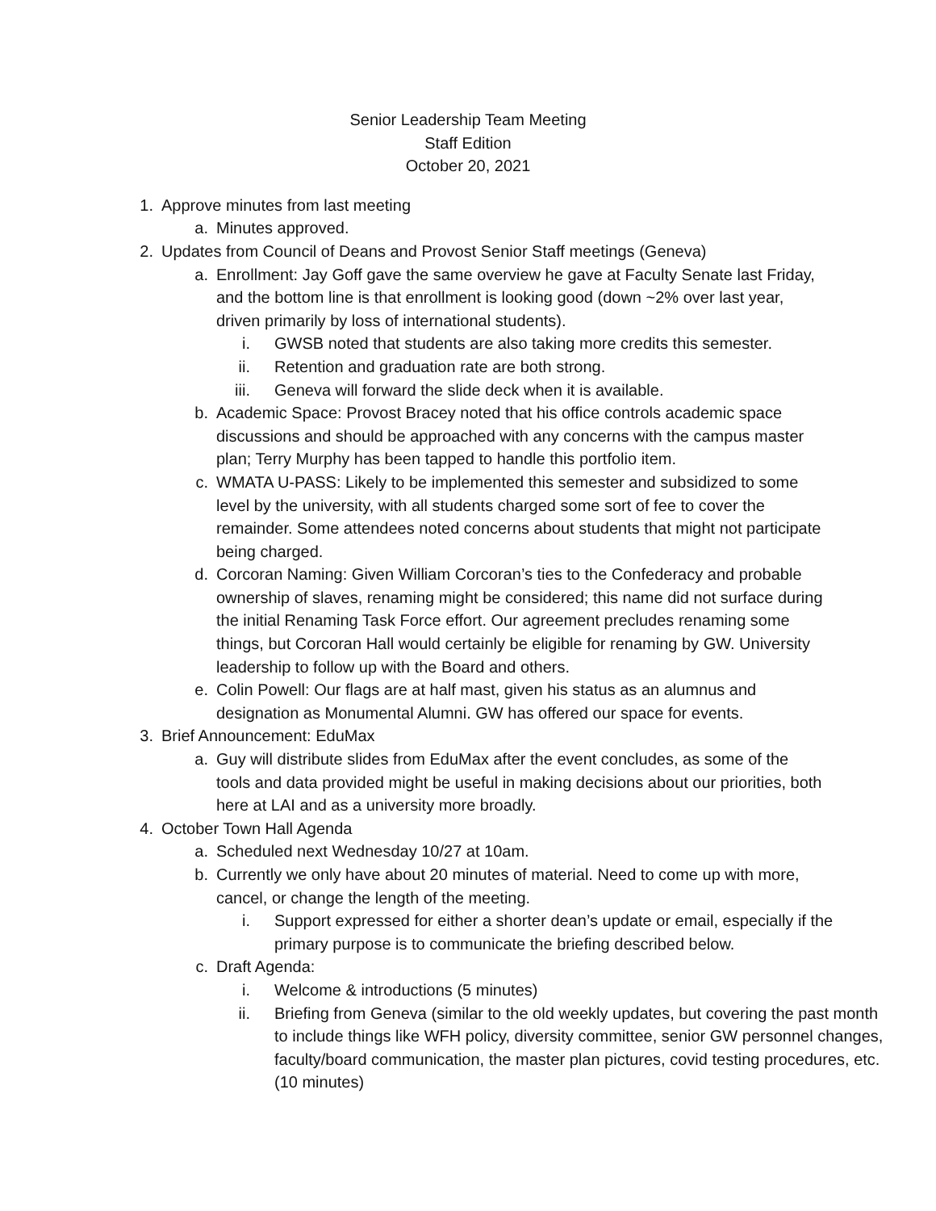Senior Leadership Team Meeting
Staff Edition
October 20, 2021
1. Approve minutes from last meeting
a. Minutes approved.
2. Updates from Council of Deans and Provost Senior Staff meetings (Geneva)
a. Enrollment: Jay Goff gave the same overview he gave at Faculty Senate last Friday, and the bottom line is that enrollment is looking good (down ~2% over last year, driven primarily by loss of international students).
i. GWSB noted that students are also taking more credits this semester.
ii. Retention and graduation rate are both strong.
iii. Geneva will forward the slide deck when it is available.
b. Academic Space: Provost Bracey noted that his office controls academic space discussions and should be approached with any concerns with the campus master plan; Terry Murphy has been tapped to handle this portfolio item.
c. WMATA U-PASS: Likely to be implemented this semester and subsidized to some level by the university, with all students charged some sort of fee to cover the remainder. Some attendees noted concerns about students that might not participate being charged.
d. Corcoran Naming: Given William Corcoran’s ties to the Confederacy and probable ownership of slaves, renaming might be considered; this name did not surface during the initial Renaming Task Force effort. Our agreement precludes renaming some things, but Corcoran Hall would certainly be eligible for renaming by GW. University leadership to follow up with the Board and others.
e. Colin Powell: Our flags are at half mast, given his status as an alumnus and designation as Monumental Alumni. GW has offered our space for events.
3. Brief Announcement: EduMax
a. Guy will distribute slides from EduMax after the event concludes, as some of the tools and data provided might be useful in making decisions about our priorities, both here at LAI and as a university more broadly.
4. October Town Hall Agenda
a. Scheduled next Wednesday 10/27 at 10am.
b. Currently we only have about 20 minutes of material. Need to come up with more, cancel, or change the length of the meeting.
i. Support expressed for either a shorter dean’s update or email, especially if the primary purpose is to communicate the briefing described below.
c. Draft Agenda:
i. Welcome & introductions (5 minutes)
ii. Briefing from Geneva (similar to the old weekly updates, but covering the past month to include things like WFH policy, diversity committee, senior GW personnel changes, faculty/board communication, the master plan pictures, covid testing procedures, etc. (10 minutes)